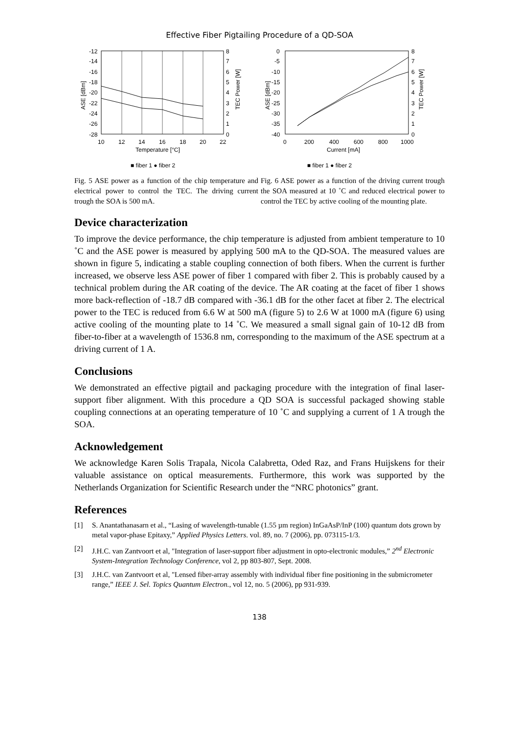Effective Fiber Pigtailing Procedure of a QD-SOA
-12
-14
-16
-18
-20
-22
-24
-26
-28
8
7
6
5
4
3
2
1
0
10
12
14
16
18
20
22
Temperature [°C]
ASE [dBm]
TEC Power [W]
■ fiber 1 ● fiber 2
Fig. 5 ASE power as a function of the chip temperature and electrical power to control the TEC. The driving current trough the SOA is 500 mA.
0
-5
-10
-15
-20
-25
-30
-35
-40
8
7
6
5
4
3
2
1
0
0
200
400
600
800
1000
Current [mA]
ASE [dBm]
TEC Power [W]
■ fiber 1 ● fiber 2
Fig. 6 ASE power as a function of the driving current trough the SOA measured at 10 ˚C and reduced electrical power to control the TEC by active cooling of the mounting plate.
Device characterization
To improve the device performance, the chip temperature is adjusted from ambient temperature to 10 ˚C and the ASE power is measured by applying 500 mA to the QD-SOA. The measured values are shown in figure 5, indicating a stable coupling connection of both fibers. When the current is further increased, we observe less ASE power of fiber 1 compared with fiber 2. This is probably caused by a technical problem during the AR coating of the device. The AR coating at the facet of fiber 1 shows more back-reflection of -18.7 dB compared with -36.1 dB for the other facet at fiber 2. The electrical power to the TEC is reduced from 6.6 W at 500 mA (figure 5) to 2.6 W at 1000 mA (figure 6) using active cooling of the mounting plate to 14 ˚C. We measured a small signal gain of 10-12 dB from fiber-to-fiber at a wavelength of 1536.8 nm, corresponding to the maximum of the ASE spectrum at a driving current of 1 A.
Conclusions
We demonstrated an effective pigtail and packaging procedure with the integration of final laser-support fiber alignment. With this procedure a QD SOA is successful packaged showing stable coupling connections at an operating temperature of 10 ˚C and supplying a current of 1 A trough the SOA.
Acknowledgement
We acknowledge Karen Solis Trapala, Nicola Calabretta, Oded Raz, and Frans Huijskens for their valuable assistance on optical measurements. Furthermore, this work was supported by the Netherlands Organization for Scientific Research under the “NRC photonics” grant.
References
[1] S. Anantathanasarn et al., “Lasing of wavelength-tunable (1.55 µm region) InGaAsP/InP (100) quantum dots grown by metal vapor-phase Epitaxy,” Applied Physics Letters. vol. 89, no. 7 (2006), pp. 073115-1/3.
[2] J.H.C. van Zantvoort et al, "Integration of laser-support fiber adjustment in opto-electronic modules,” 2<sup>nd</sup> Electronic System-Integration Technology Conference, vol 2, pp 803-807, Sept. 2008.
[3] J.H.C. van Zantvoort et al, "Lensed fiber-array assembly with individual fiber fine positioning in the submicrometer range,” IEEE J. Sel. Topics Quantum Electron., vol 12, no. 5 (2006), pp 931-939.
138